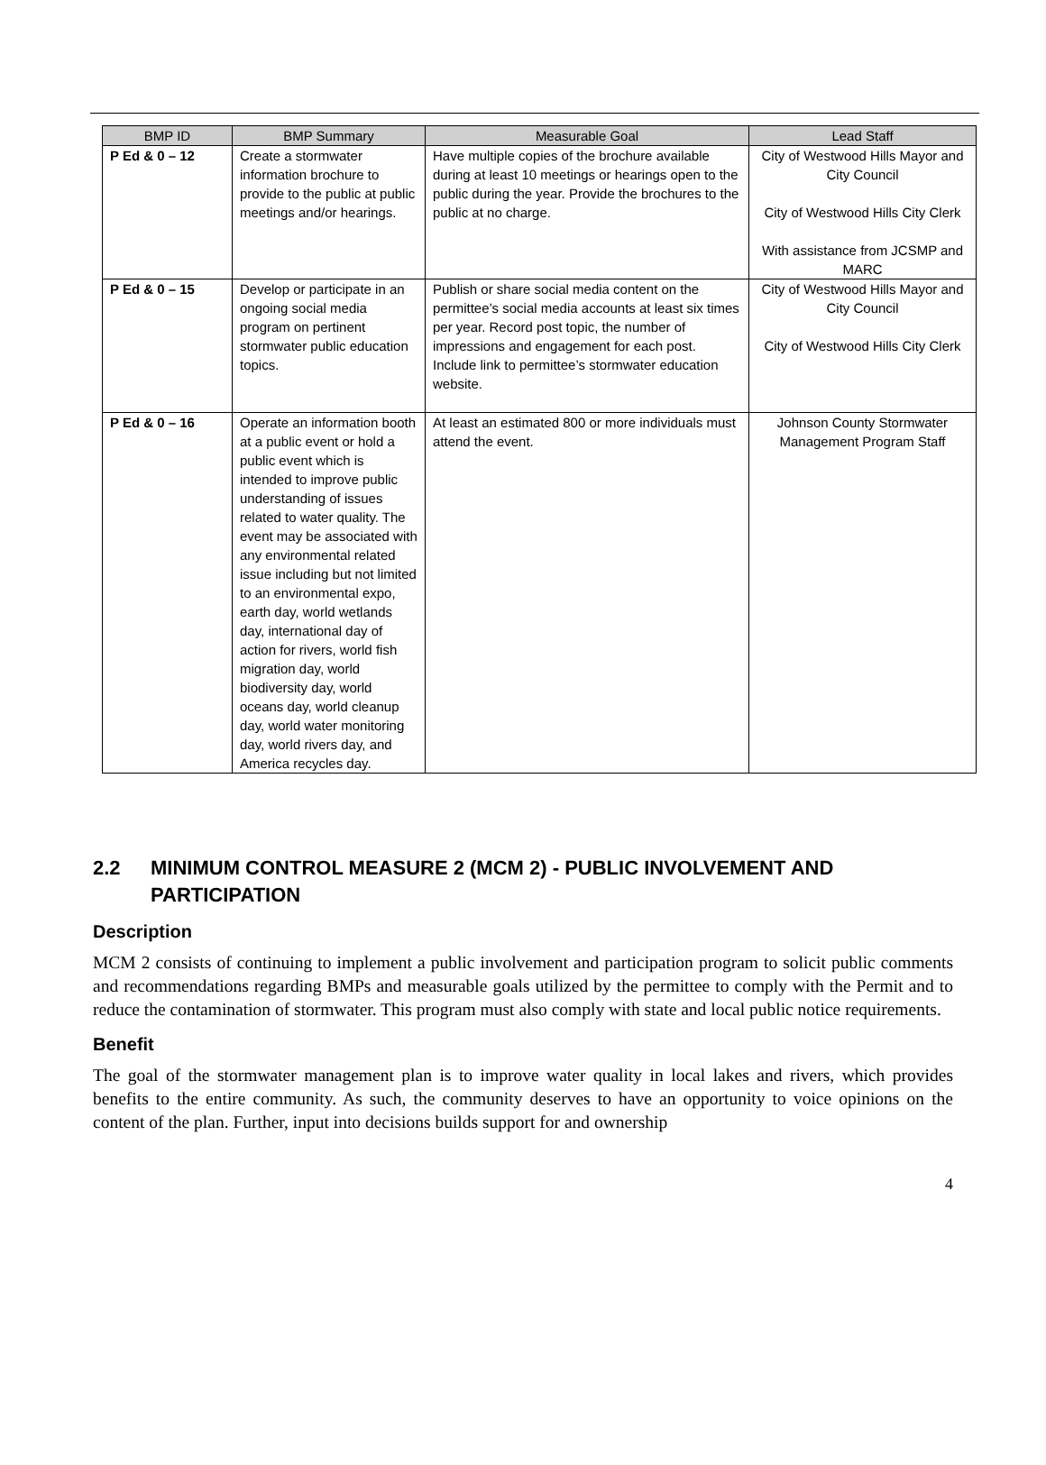| BMP ID | BMP Summary | Measurable Goal | Lead Staff |
| --- | --- | --- | --- |
| P Ed & 0 – 12 | Create a stormwater information brochure to provide to the public at public meetings and/or hearings. | Have multiple copies of the brochure available during at least 10 meetings or hearings open to the public during the year. Provide the brochures to the public at no charge. | City of Westwood Hills Mayor and City Council City of Westwood Hills City Clerk With assistance from JCSMP and MARC |
| P Ed & 0 – 15 | Develop or participate in an ongoing social media program on pertinent stormwater public education topics. | Publish or share social media content on the permittee’s social media accounts at least six times per year. Record post topic, the number of impressions and engagement for each post. Include link to permittee’s stormwater education website. | City of Westwood Hills Mayor and City Council City of Westwood Hills City Clerk |
| P Ed & 0 – 16 | Operate an information booth at a public event or hold a public event which is intended to improve public understanding of issues related to water quality. The event may be associated with any environmental related issue including but not limited to an environmental expo, earth day, world wetlands day, international day of action for rivers, world fish migration day, world biodiversity day, world oceans day, world cleanup day, world water monitoring day, world rivers day, and America recycles day. | At least an estimated 800 or more individuals must attend the event. | Johnson County Stormwater Management Program Staff |
2.2 MINIMUM CONTROL MEASURE 2 (MCM 2) - PUBLIC INVOLVEMENT AND PARTICIPATION
Description
MCM 2 consists of continuing to implement a public involvement and participation program to solicit public comments and recommendations regarding BMPs and measurable goals utilized by the permittee to comply with the Permit and to reduce the contamination of stormwater. This program must also comply with state and local public notice requirements.
Benefit
The goal of the stormwater management plan is to improve water quality in local lakes and rivers, which provides benefits to the entire community. As such, the community deserves to have an opportunity to voice opinions on the content of the plan. Further, input into decisions builds support for and ownership
4